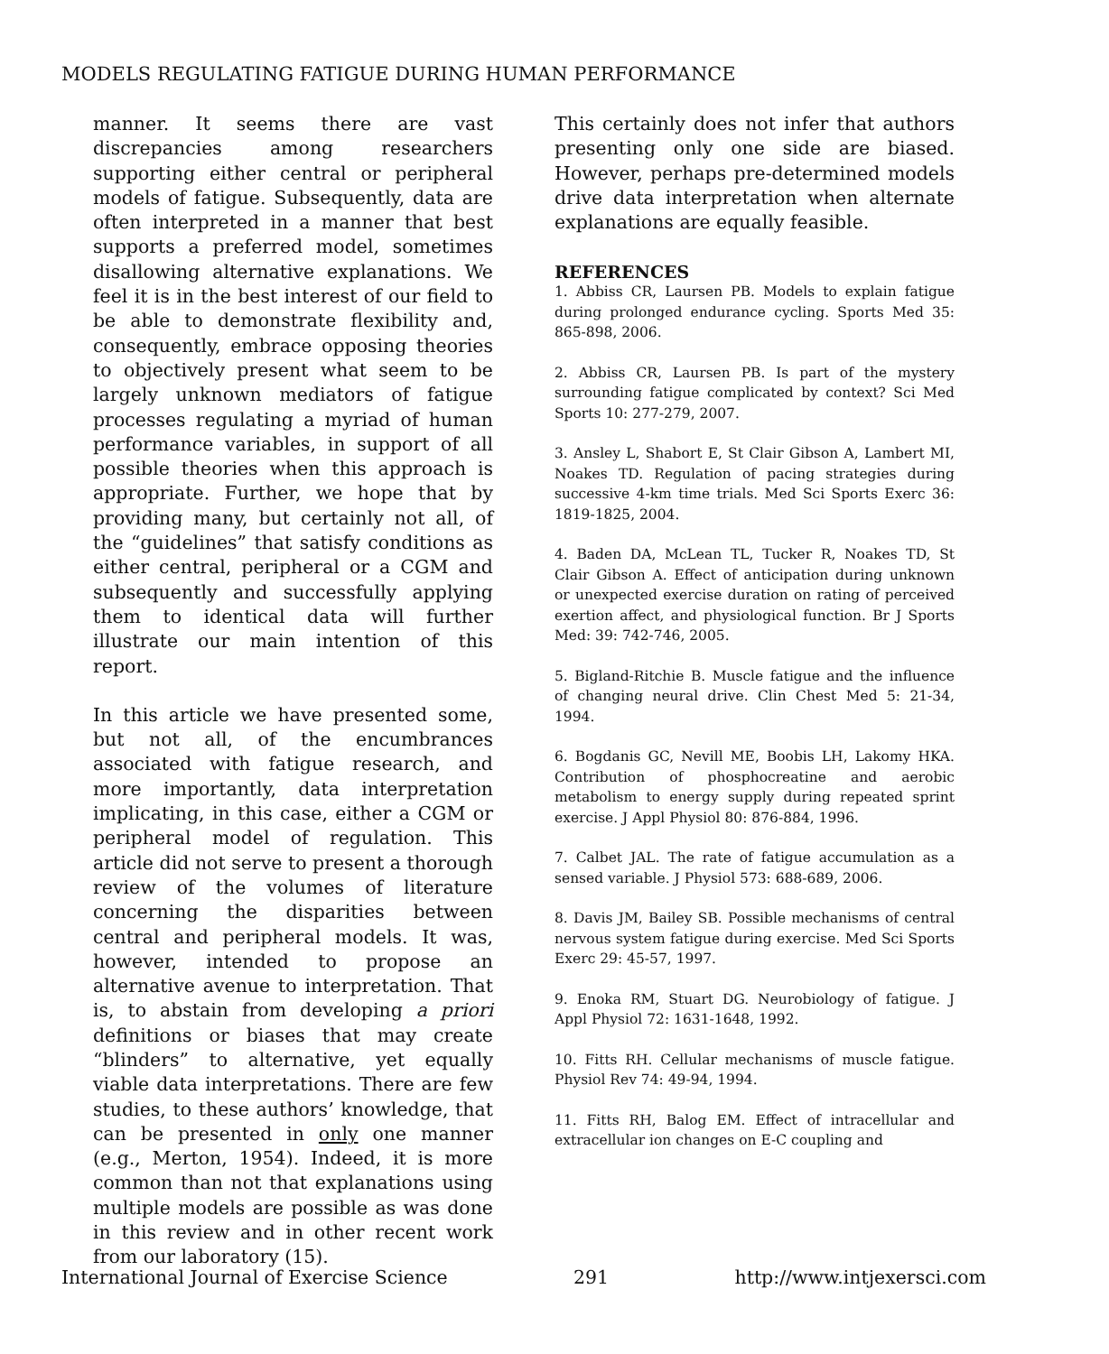MODELS REGULATING FATIGUE DURING HUMAN PERFORMANCE
manner. It seems there are vast discrepancies among researchers supporting either central or peripheral models of fatigue. Subsequently, data are often interpreted in a manner that best supports a preferred model, sometimes disallowing alternative explanations. We feel it is in the best interest of our field to be able to demonstrate flexibility and, consequently, embrace opposing theories to objectively present what seem to be largely unknown mediators of fatigue processes regulating a myriad of human performance variables, in support of all possible theories when this approach is appropriate. Further, we hope that by providing many, but certainly not all, of the “guidelines” that satisfy conditions as either central, peripheral or a CGM and subsequently and successfully applying them to identical data will further illustrate our main intention of this report.
In this article we have presented some, but not all, of the encumbrances associated with fatigue research, and more importantly, data interpretation implicating, in this case, either a CGM or peripheral model of regulation. This article did not serve to present a thorough review of the volumes of literature concerning the disparities between central and peripheral models. It was, however, intended to propose an alternative avenue to interpretation. That is, to abstain from developing a priori definitions or biases that may create “blinders” to alternative, yet equally viable data interpretations. There are few studies, to these authors’ knowledge, that can be presented in only one manner (e.g., Merton, 1954). Indeed, it is more common than not that explanations using multiple models are possible as was done in this review and in other recent work from our laboratory (15).
This certainly does not infer that authors presenting only one side are biased. However, perhaps pre-determined models drive data interpretation when alternate explanations are equally feasible.
REFERENCES
1. Abbiss CR, Laursen PB. Models to explain fatigue during prolonged endurance cycling. Sports Med 35: 865-898, 2006.
2. Abbiss CR, Laursen PB. Is part of the mystery surrounding fatigue complicated by context? Sci Med Sports 10: 277-279, 2007.
3. Ansley L, Shabort E, St Clair Gibson A, Lambert MI, Noakes TD. Regulation of pacing strategies during successive 4-km time trials. Med Sci Sports Exerc 36: 1819-1825, 2004.
4. Baden DA, McLean TL, Tucker R, Noakes TD, St Clair Gibson A. Effect of anticipation during unknown or unexpected exercise duration on rating of perceived exertion affect, and physiological function. Br J Sports Med: 39: 742-746, 2005.
5. Bigland-Ritchie B. Muscle fatigue and the influence of changing neural drive. Clin Chest Med 5: 21-34, 1994.
6. Bogdanis GC, Nevill ME, Boobis LH, Lakomy HKA. Contribution of phosphocreatine and aerobic metabolism to energy supply during repeated sprint exercise. J Appl Physiol 80: 876-884, 1996.
7. Calbet JAL. The rate of fatigue accumulation as a sensed variable. J Physiol 573: 688-689, 2006.
8. Davis JM, Bailey SB. Possible mechanisms of central nervous system fatigue during exercise. Med Sci Sports Exerc 29: 45-57, 1997.
9. Enoka RM, Stuart DG. Neurobiology of fatigue. J Appl Physiol 72: 1631-1648, 1992.
10. Fitts RH. Cellular mechanisms of muscle fatigue. Physiol Rev 74: 49-94, 1994.
11. Fitts RH, Balog EM. Effect of intracellular and extracellular ion changes on E-C coupling and
International Journal of Exercise Science 291 http://www.intjexersci.com